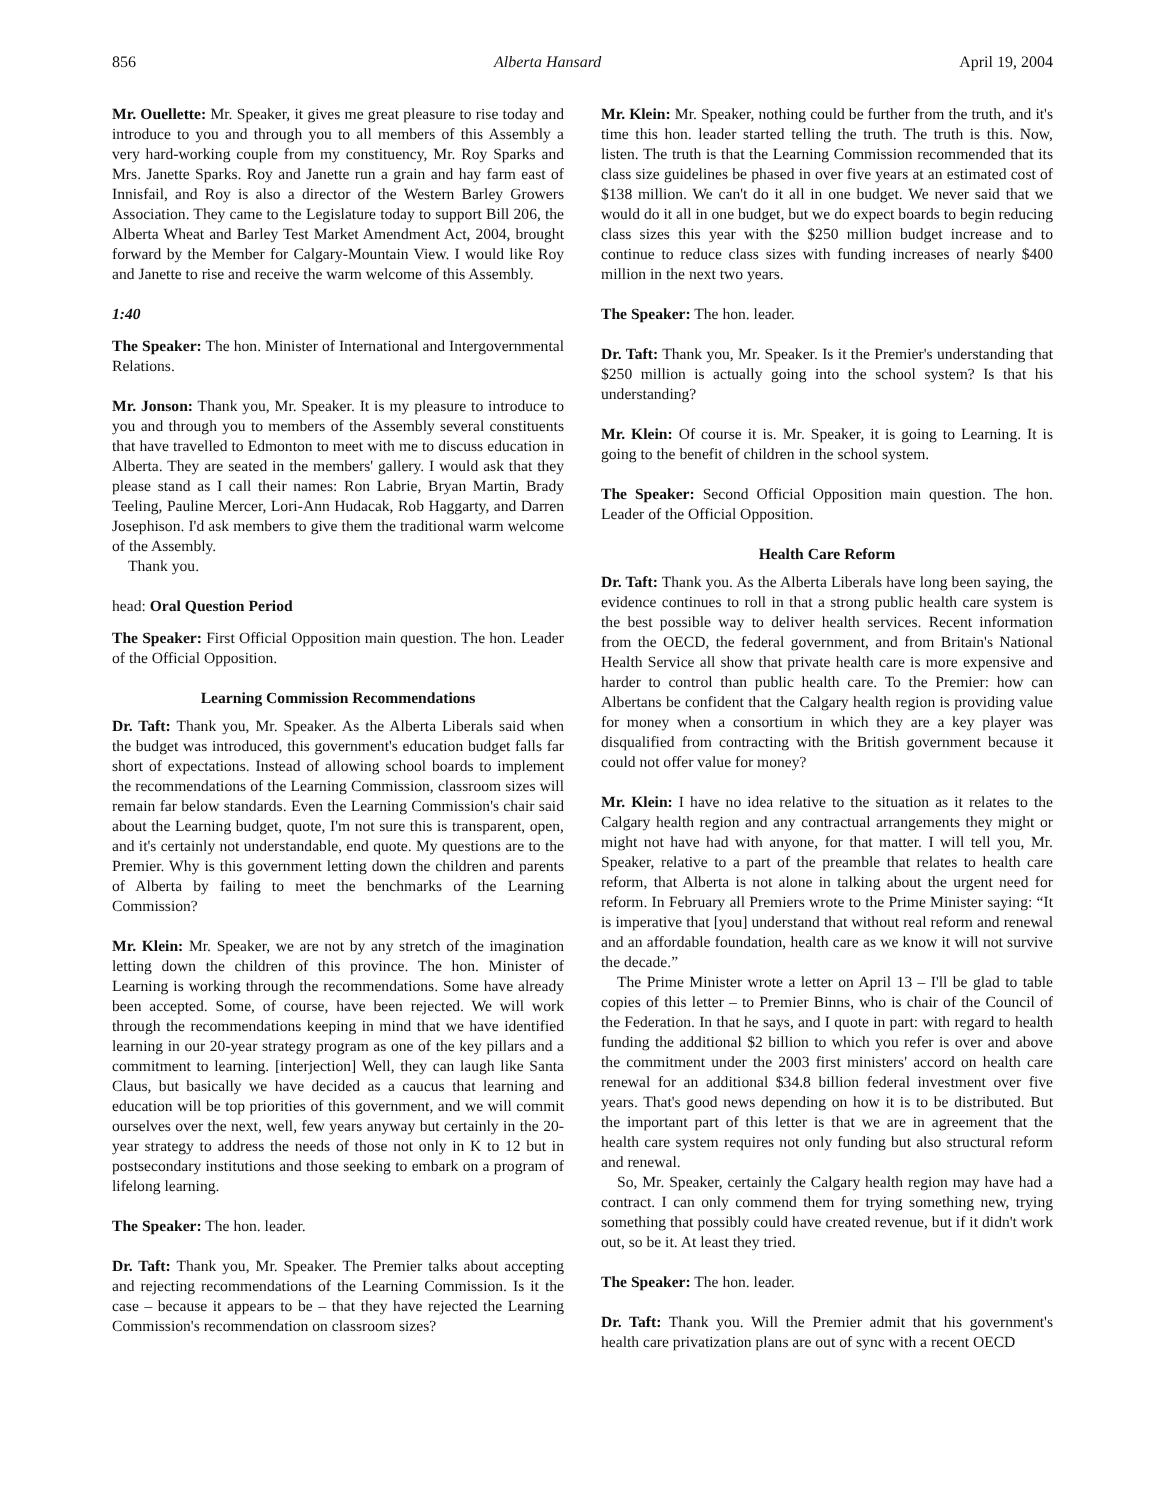856 Alberta Hansard April 19, 2004
Mr. Ouellette: Mr. Speaker, it gives me great pleasure to rise today and introduce to you and through you to all members of this Assembly a very hard-working couple from my constituency, Mr. Roy Sparks and Mrs. Janette Sparks. Roy and Janette run a grain and hay farm east of Innisfail, and Roy is also a director of the Western Barley Growers Association. They came to the Legislature today to support Bill 206, the Alberta Wheat and Barley Test Market Amendment Act, 2004, brought forward by the Member for Calgary-Mountain View. I would like Roy and Janette to rise and receive the warm welcome of this Assembly.
1:40
The Speaker: The hon. Minister of International and Intergovernmental Relations.
Mr. Jonson: Thank you, Mr. Speaker. It is my pleasure to introduce to you and through you to members of the Assembly several constituents that have travelled to Edmonton to meet with me to discuss education in Alberta. They are seated in the members' gallery. I would ask that they please stand as I call their names: Ron Labrie, Bryan Martin, Brady Teeling, Pauline Mercer, Lori-Ann Hudacak, Rob Haggarty, and Darren Josephison. I'd ask members to give them the traditional warm welcome of the Assembly.
Thank you.
head: Oral Question Period
The Speaker: First Official Opposition main question. The hon. Leader of the Official Opposition.
Learning Commission Recommendations
Dr. Taft: Thank you, Mr. Speaker. As the Alberta Liberals said when the budget was introduced, this government's education budget falls far short of expectations. Instead of allowing school boards to implement the recommendations of the Learning Commission, classroom sizes will remain far below standards. Even the Learning Commission's chair said about the Learning budget, quote, I'm not sure this is transparent, open, and it's certainly not understandable, end quote. My questions are to the Premier. Why is this government letting down the children and parents of Alberta by failing to meet the benchmarks of the Learning Commission?
Mr. Klein: Mr. Speaker, we are not by any stretch of the imagination letting down the children of this province. The hon. Minister of Learning is working through the recommendations. Some have already been accepted. Some, of course, have been rejected. We will work through the recommendations keeping in mind that we have identified learning in our 20-year strategy program as one of the key pillars and a commitment to learning. [interjection] Well, they can laugh like Santa Claus, but basically we have decided as a caucus that learning and education will be top priorities of this government, and we will commit ourselves over the next, well, few years anyway but certainly in the 20-year strategy to address the needs of those not only in K to 12 but in postsecondary institutions and those seeking to embark on a program of lifelong learning.
The Speaker: The hon. leader.
Dr. Taft: Thank you, Mr. Speaker. The Premier talks about accepting and rejecting recommendations of the Learning Commission. Is it the case – because it appears to be – that they have rejected the Learning Commission's recommendation on classroom sizes?
Mr. Klein: Mr. Speaker, nothing could be further from the truth, and it's time this hon. leader started telling the truth. The truth is this. Now, listen. The truth is that the Learning Commission recommended that its class size guidelines be phased in over five years at an estimated cost of $138 million. We can't do it all in one budget. We never said that we would do it all in one budget, but we do expect boards to begin reducing class sizes this year with the $250 million budget increase and to continue to reduce class sizes with funding increases of nearly $400 million in the next two years.
The Speaker: The hon. leader.
Dr. Taft: Thank you, Mr. Speaker. Is it the Premier's understanding that $250 million is actually going into the school system? Is that his understanding?
Mr. Klein: Of course it is. Mr. Speaker, it is going to Learning. It is going to the benefit of children in the school system.
The Speaker: Second Official Opposition main question. The hon. Leader of the Official Opposition.
Health Care Reform
Dr. Taft: Thank you. As the Alberta Liberals have long been saying, the evidence continues to roll in that a strong public health care system is the best possible way to deliver health services. Recent information from the OECD, the federal government, and from Britain's National Health Service all show that private health care is more expensive and harder to control than public health care. To the Premier: how can Albertans be confident that the Calgary health region is providing value for money when a consortium in which they are a key player was disqualified from contracting with the British government because it could not offer value for money?
Mr. Klein: I have no idea relative to the situation as it relates to the Calgary health region and any contractual arrangements they might or might not have had with anyone, for that matter. I will tell you, Mr. Speaker, relative to a part of the preamble that relates to health care reform, that Alberta is not alone in talking about the urgent need for reform. In February all Premiers wrote to the Prime Minister saying: “It is imperative that [you] understand that without real reform and renewal and an affordable foundation, health care as we know it will not survive the decade.”
The Prime Minister wrote a letter on April 13 – I'll be glad to table copies of this letter – to Premier Binns, who is chair of the Council of the Federation. In that he says, and I quote in part: with regard to health funding the additional $2 billion to which you refer is over and above the commitment under the 2003 first ministers' accord on health care renewal for an additional $34.8 billion federal investment over five years. That's good news depending on how it is to be distributed. But the important part of this letter is that we are in agreement that the health care system requires not only funding but also structural reform and renewal.
So, Mr. Speaker, certainly the Calgary health region may have had a contract. I can only commend them for trying something new, trying something that possibly could have created revenue, but if it didn't work out, so be it. At least they tried.
The Speaker: The hon. leader.
Dr. Taft: Thank you. Will the Premier admit that his government's health care privatization plans are out of sync with a recent OECD